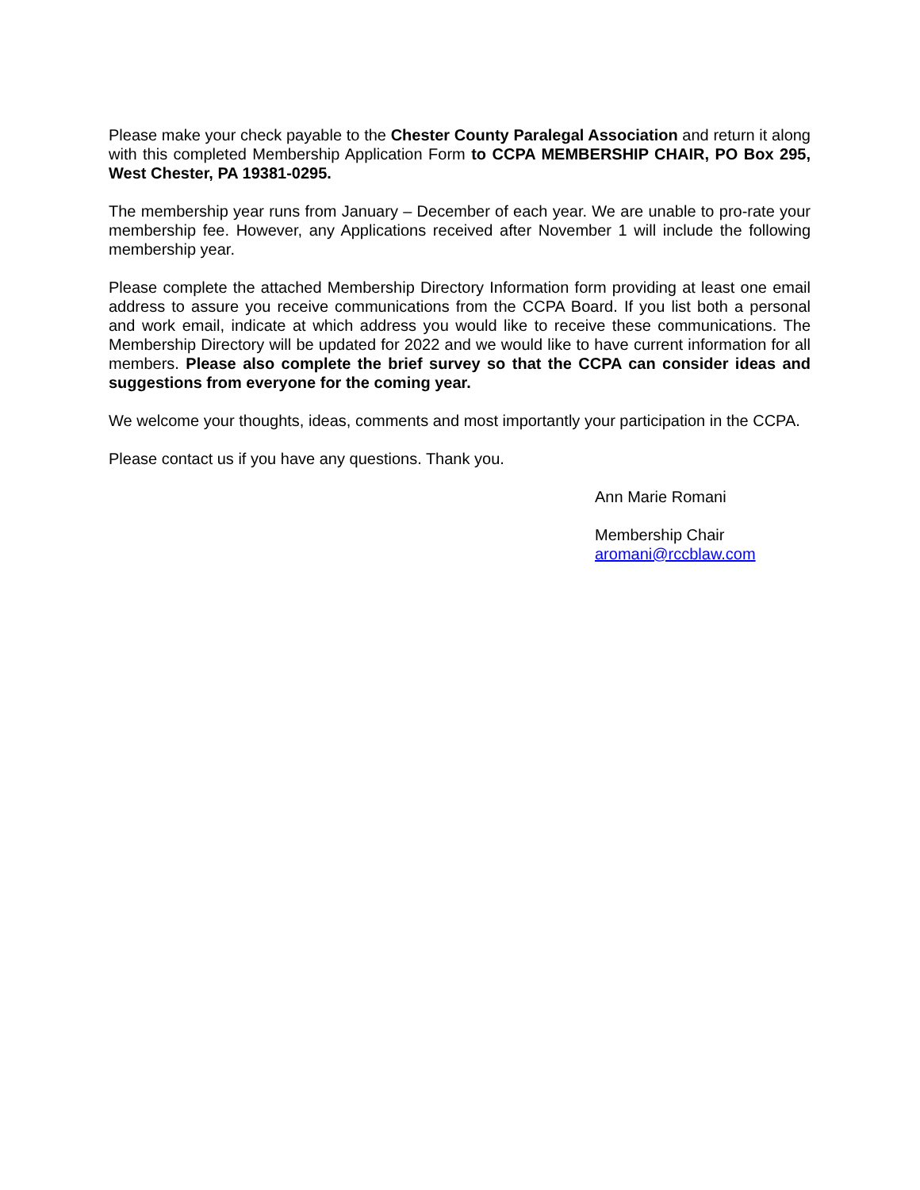Please make your check payable to the Chester County Paralegal Association and return it along with this completed Membership Application Form to CCPA MEMBERSHIP CHAIR, PO Box 295, West Chester, PA 19381-0295.
The membership year runs from January – December of each year. We are unable to pro-rate your membership fee. However, any Applications received after November 1 will include the following membership year.
Please complete the attached Membership Directory Information form providing at least one email address to assure you receive communications from the CCPA Board. If you list both a personal and work email, indicate at which address you would like to receive these communications. The Membership Directory will be updated for 2022 and we would like to have current information for all members. Please also complete the brief survey so that the CCPA can consider ideas and suggestions from everyone for the coming year.
We welcome your thoughts, ideas, comments and most importantly your participation in the CCPA.
Please contact us if you have any questions. Thank you.
Ann Marie Romani
Membership Chair
aromani@rccblaw.com